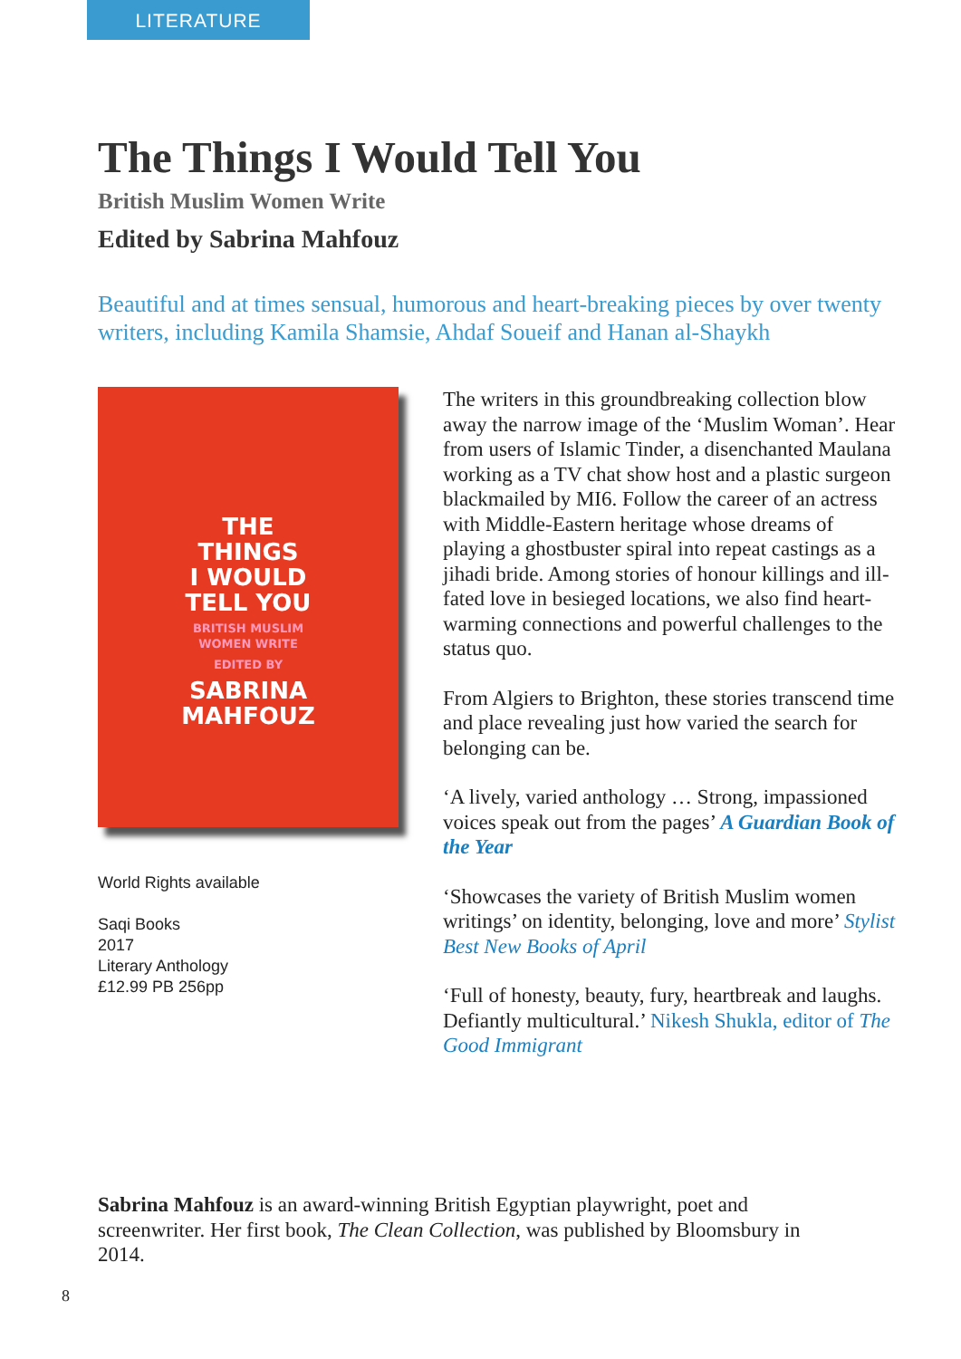LITERATURE
The Things I Would Tell You
British Muslim Women Write
Edited by Sabrina Mahfouz
Beautiful and at times sensual, humorous and heart-breaking pieces by over twenty writers, including Kamila Shamsie, Ahdaf Soueif and Hanan al-Shaykh
THE
THINGS
I WOULD
TELL YOU
BRITISH MUSLIM
WOMEN WRITE
EDITED BY
SABRINA
MAHFOUZ
World Rights available
Saqi Books
2017
Literary Anthology
£12.99 PB 256pp
The writers in this groundbreaking collection blow away the narrow image of the ‘Muslim Woman’. Hear from users of Islamic Tinder, a disenchanted Maulana working as a TV chat show host and a plastic surgeon blackmailed by MI6. Follow the career of an actress with Middle-Eastern heritage whose dreams of playing a ghostbuster spiral into repeat castings as a jihadi bride. Among stories of honour killings and ill-fated love in besieged locations, we also find heart-warming connections and powerful challenges to the status quo.
From Algiers to Brighton, these stories transcend time and place revealing just how varied the search for belonging can be.
‘A lively, varied anthology … Strong, impassioned voices speak out from the pages’ A Guardian Book of the Year
‘Showcases the variety of British Muslim women writings’ on identity, belonging, love and more’ Stylist Best New Books of April
‘Full of honesty, beauty, fury, heartbreak and laughs. Defiantly multicultural.’ Nikesh Shukla, editor of The Good Immigrant
Sabrina Mahfouz is an award-winning British Egyptian playwright, poet and screenwriter. Her first book, The Clean Collection, was published by Bloomsbury in 2014.
8